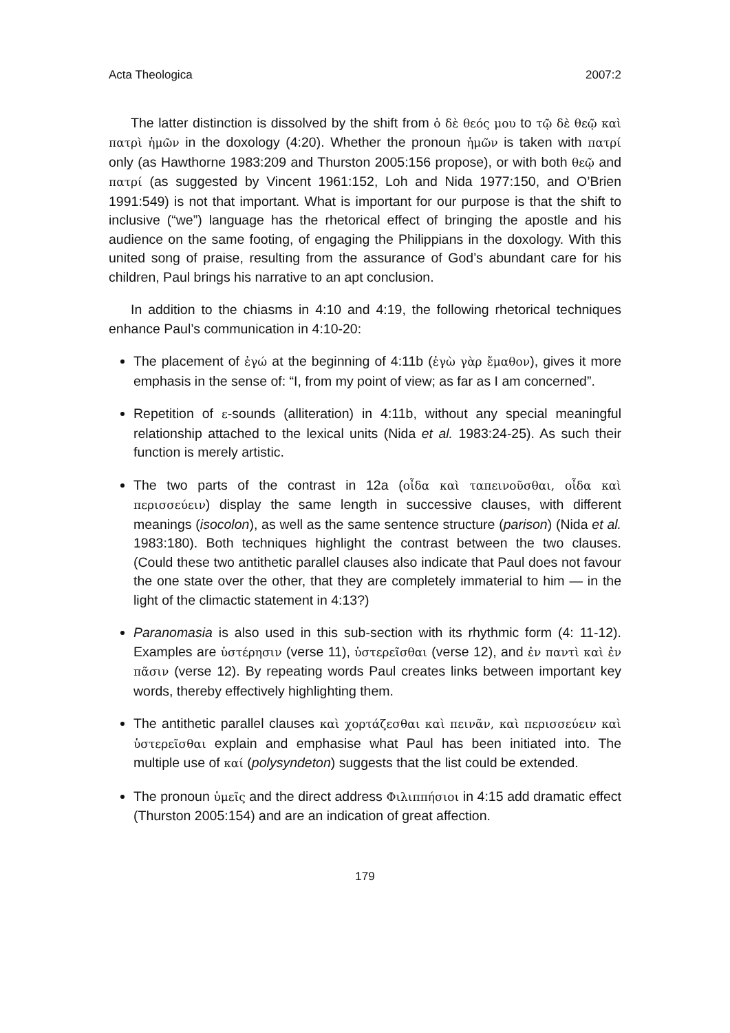Acta Theologica 2007:2
The latter distinction is dissolved by the shift from ὁ δὲ θεός μου to τῷ δὲ θεῷ καὶ πατρὶ ἡμῶν in the doxology (4:20). Whether the pronoun ἡμῶν is taken with πατρί only (as Hawthorne 1983:209 and Thurston 2005:156 propose), or with both θεῷ and πατρί (as suggested by Vincent 1961:152, Loh and Nida 1977:150, and O’Brien 1991:549) is not that important. What is important for our purpose is that the shift to inclusive (“we”) language has the rhetorical effect of bringing the apostle and his audience on the same footing, of engaging the Philippians in the doxology. With this united song of praise, resulting from the assurance of God’s abundant care for his children, Paul brings his narrative to an apt conclusion.
In addition to the chiasms in 4:10 and 4:19, the following rhetorical techniques enhance Paul’s communication in 4:10-20:
The placement of ἐγώ at the beginning of 4:11b (ἐγὼ γὰρ ἔμαθον), gives it more emphasis in the sense of: “I, from my point of view; as far as I am concerned”.
Repetition of ε-sounds (alliteration) in 4:11b, without any special meaningful relationship attached to the lexical units (Nida et al. 1983:24-25). As such their function is merely artistic.
The two parts of the contrast in 12a (οἶδα καὶ ταπεινοῦσθαι, οἶδα καὶ περισσεύειν) display the same length in successive clauses, with different meanings (isocolon), as well as the same sentence structure (parison) (Nida et al. 1983:180). Both techniques highlight the contrast between the two clauses. (Could these two antithetic parallel clauses also indicate that Paul does not favour the one state over the other, that they are completely immaterial to him — in the light of the climactic statement in 4:13?)
Paranomasia is also used in this sub-section with its rhythmic form (4: 11-12). Examples are ὑστέρησιν (verse 11), ὑστερεῖσθαι (verse 12), and ἐν παντὶ καὶ ἐν πᾶσιν (verse 12). By repeating words Paul creates links between important key words, thereby effectively highlighting them.
The antithetic parallel clauses καὶ χορτάζεσθαι καὶ πεινᾶν, καὶ περισσεύειν καὶ ὑστερεῖσθαι explain and emphasise what Paul has been initiated into. The multiple use of καί (polysyndeton) suggests that the list could be extended.
The pronoun ὑμεῖς and the direct address Φιλιππήσιοι in 4:15 add dramatic effect (Thurston 2005:154) and are an indication of great affection.
179